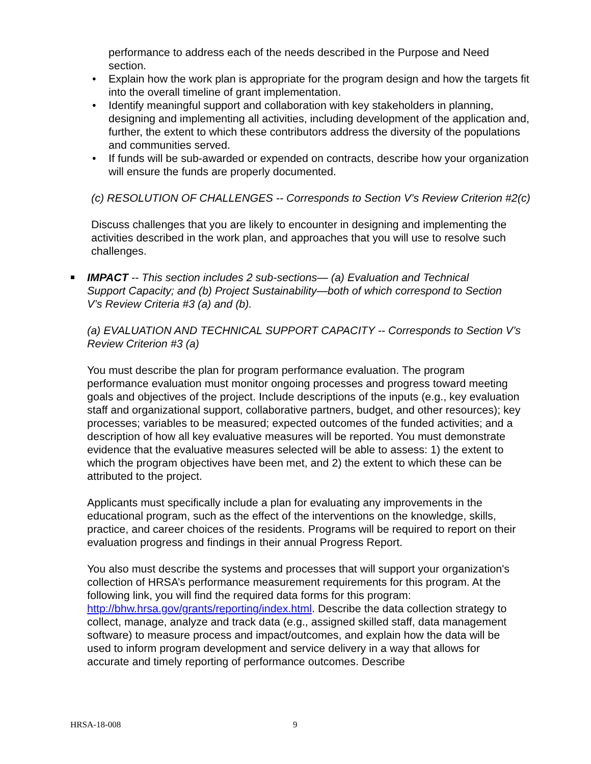performance to address each of the needs described in the Purpose and Need section.
• Explain how the work plan is appropriate for the program design and how the targets fit into the overall timeline of grant implementation.
• Identify meaningful support and collaboration with key stakeholders in planning, designing and implementing all activities, including development of the application and, further, the extent to which these contributors address the diversity of the populations and communities served.
• If funds will be sub-awarded or expended on contracts, describe how your organization will ensure the funds are properly documented.
(c) RESOLUTION OF CHALLENGES -- Corresponds to Section V’s Review Criterion #2(c)
Discuss challenges that you are likely to encounter in designing and implementing the activities described in the work plan, and approaches that you will use to resolve such challenges.
IMPACT -- This section includes 2 sub-sections— (a) Evaluation and Technical Support Capacity; and (b) Project Sustainability—both of which correspond to Section V’s Review Criteria #3 (a) and (b).
(a) EVALUATION AND TECHNICAL SUPPORT CAPACITY -- Corresponds to Section V’s Review Criterion #3 (a)
You must describe the plan for program performance evaluation. The program performance evaluation must monitor ongoing processes and progress toward meeting goals and objectives of the project. Include descriptions of the inputs (e.g., key evaluation staff and organizational support, collaborative partners, budget, and other resources); key processes; variables to be measured; expected outcomes of the funded activities; and a description of how all key evaluative measures will be reported. You must demonstrate evidence that the evaluative measures selected will be able to assess: 1) the extent to which the program objectives have been met, and 2) the extent to which these can be attributed to the project.
Applicants must specifically include a plan for evaluating any improvements in the educational program, such as the effect of the interventions on the knowledge, skills, practice, and career choices of the residents. Programs will be required to report on their evaluation progress and findings in their annual Progress Report.
You also must describe the systems and processes that will support your organization's collection of HRSA’s performance measurement requirements for this program. At the following link, you will find the required data forms for this program: http://bhw.hrsa.gov/grants/reporting/index.html. Describe the data collection strategy to collect, manage, analyze and track data (e.g., assigned skilled staff, data management software) to measure process and impact/outcomes, and explain how the data will be used to inform program development and service delivery in a way that allows for accurate and timely reporting of performance outcomes. Describe
HRSA-18-008 9